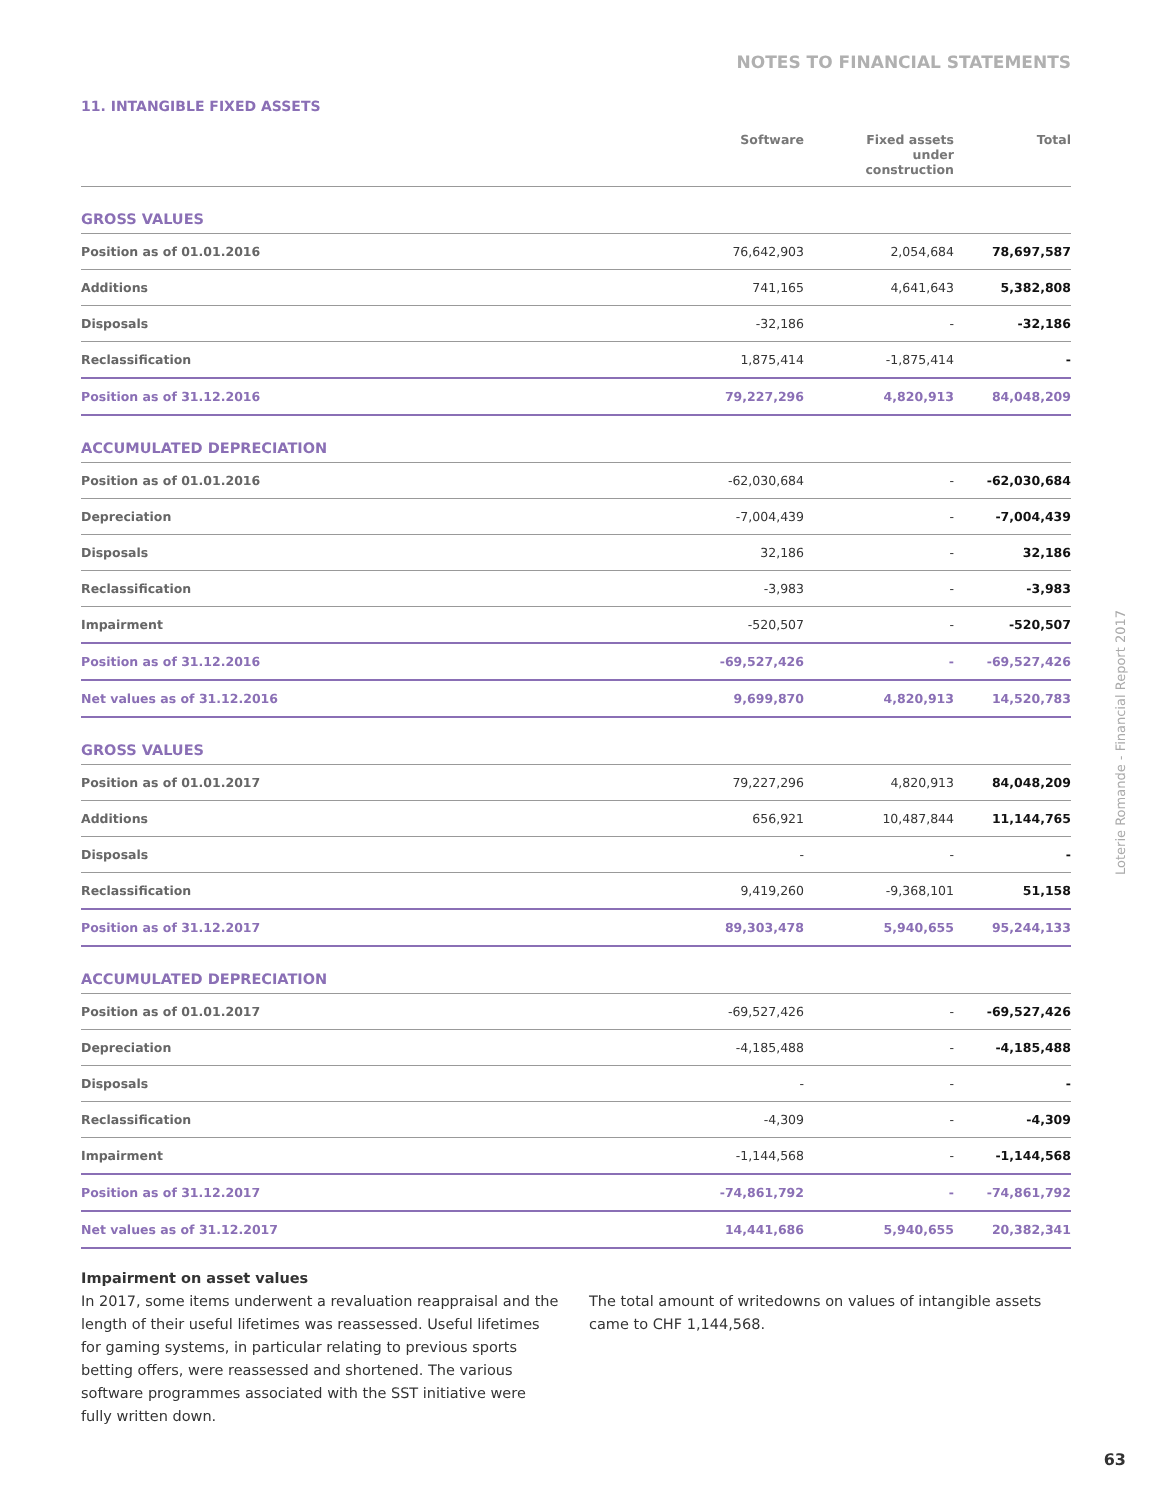NOTES TO FINANCIAL STATEMENTS
11. INTANGIBLE FIXED ASSETS
| | Software | Fixed assets under construction | Total |
| --- | --- | --- | --- |
| GROSS VALUES | | | |
| Position as of 01.01.2016 | 76,642,903 | 2,054,684 | 78,697,587 |
| Additions | 741,165 | 4,641,643 | 5,382,808 |
| Disposals | -32,186 | - | -32,186 |
| Reclassification | 1,875,414 | -1,875,414 | - |
| Position as of 31.12.2016 | 79,227,296 | 4,820,913 | 84,048,209 |
| ACCUMULATED DEPRECIATION | | | |
| Position as of 01.01.2016 | -62,030,684 | - | -62,030,684 |
| Depreciation | -7,004,439 | - | -7,004,439 |
| Disposals | 32,186 | - | 32,186 |
| Reclassification | -3,983 | - | -3,983 |
| Impairment | -520,507 | - | -520,507 |
| Position as of 31.12.2016 | -69,527,426 | - | -69,527,426 |
| Net values as of 31.12.2016 | 9,699,870 | 4,820,913 | 14,520,783 |
| GROSS VALUES | | | |
| Position as of 01.01.2017 | 79,227,296 | 4,820,913 | 84,048,209 |
| Additions | 656,921 | 10,487,844 | 11,144,765 |
| Disposals | - | - | - |
| Reclassification | 9,419,260 | -9,368,101 | 51,158 |
| Position as of 31.12.2017 | 89,303,478 | 5,940,655 | 95,244,133 |
| ACCUMULATED DEPRECIATION | | | |
| Position as of 01.01.2017 | -69,527,426 | - | -69,527,426 |
| Depreciation | -4,185,488 | - | -4,185,488 |
| Disposals | - | - | - |
| Reclassification | -4,309 | - | -4,309 |
| Impairment | -1,144,568 | - | -1,144,568 |
| Position as of 31.12.2017 | -74,861,792 | - | -74,861,792 |
| Net values as of 31.12.2017 | 14,441,686 | 5,940,655 | 20,382,341 |
Impairment on asset values
In 2017, some items underwent a revaluation reappraisal and the length of their useful lifetimes was reassessed. Useful lifetimes for gaming systems, in particular relating to previous sports betting offers, were reassessed and shortened. The various software programmes associated with the SST initiative were fully written down.
The total amount of writedowns on values of intangible assets came to CHF 1,144,568.
Loterie Romande - Financial Report 2017
63